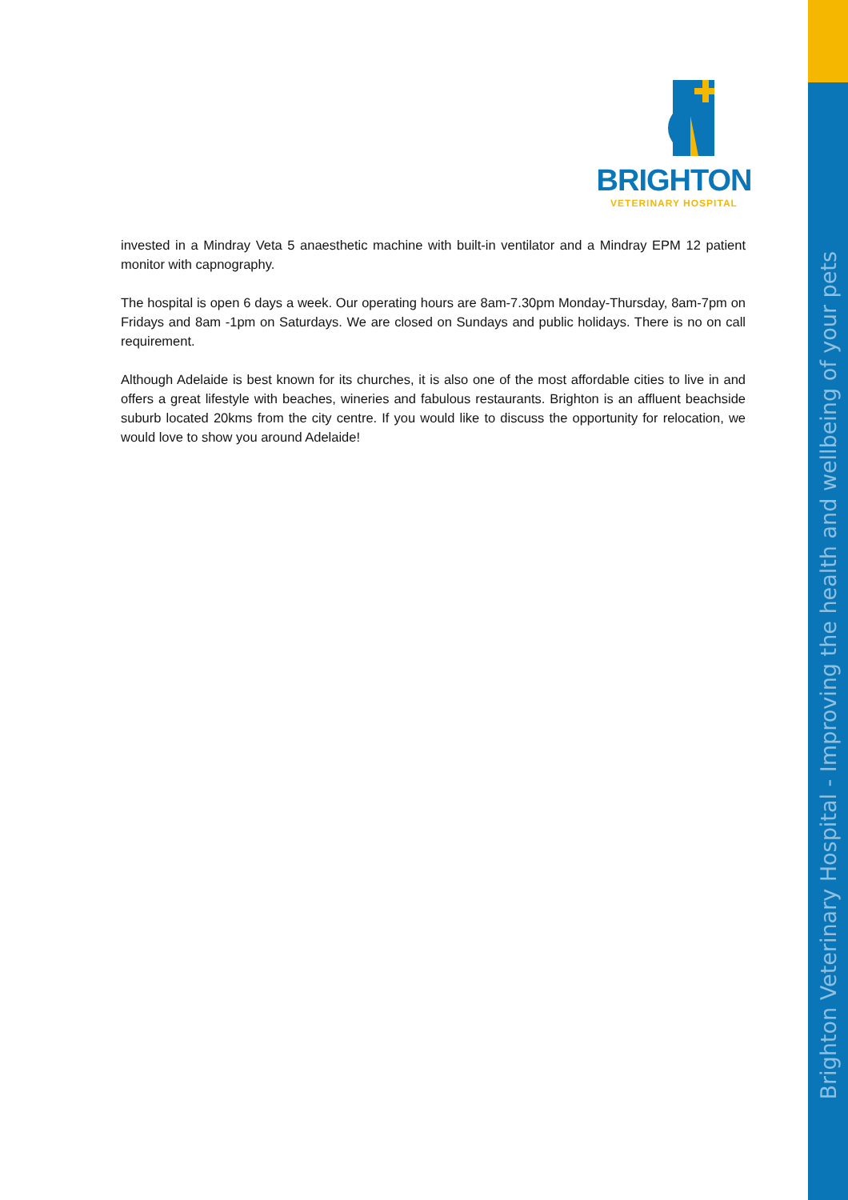Brighton Veterinary Hospital - Improving the health and wellbeing of your pets
BRIGHTON
VETERINARY HOSPITAL
invested in a Mindray Veta 5 anaesthetic machine with built-in ventilator and a Mindray EPM 12 patient monitor with capnography.
The hospital is open 6 days a week. Our operating hours are 8am-7.30pm Monday-Thursday, 8am-7pm on Fridays and 8am -1pm on Saturdays. We are closed on Sundays and public holidays. There is no on call requirement.
Although Adelaide is best known for its churches, it is also one of the most affordable cities to live in and offers a great lifestyle with beaches, wineries and fabulous restaurants. Brighton is an affluent beachside suburb located 20kms from the city centre. If you would like to discuss the opportunity for relocation, we would love to show you around Adelaide!